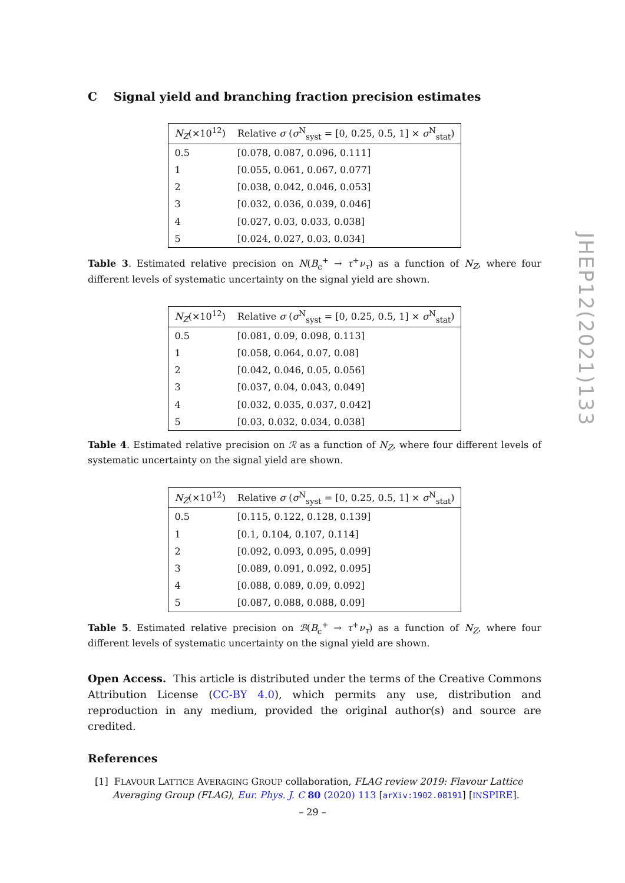C Signal yield and branching fraction precision estimates
| N<sub>Z</sub> (×10<sup>12</sup>) | Relative σ ( σ<sup>N</sup><sub>syst</sub> = [0, 0.25, 0.5, 1] × σ<sup>N</sup><sub>stat</sub>) |
| --- | --- |
| 0.5 | [0.078, 0.087, 0.096, 0.111] |
| 1 | [0.055, 0.061, 0.067, 0.077] |
| 2 | [0.038, 0.042, 0.046, 0.053] |
| 3 | [0.032, 0.036, 0.039, 0.046] |
| 4 | [0.027, 0.03, 0.033, 0.038] |
| 5 | [0.024, 0.027, 0.03, 0.034] |
Table 3. Estimated relative precision on N(B<sub>c</sub><sup>+</sup> → τ<sup>+</sup>ν<sub>τ</sub>) as a function of N<sub>Z</sub>, where four different levels of systematic uncertainty on the signal yield are shown.
| N<sub>Z</sub> (×10<sup>12</sup>) | Relative σ ( σ<sup>N</sup><sub>syst</sub> = [0, 0.25, 0.5, 1] × σ<sup>N</sup><sub>stat</sub>) |
| --- | --- |
| 0.5 | [0.081, 0.09, 0.098, 0.113] |
| 1 | [0.058, 0.064, 0.07, 0.08] |
| 2 | [0.042, 0.046, 0.05, 0.056] |
| 3 | [0.037, 0.04, 0.043, 0.049] |
| 4 | [0.032, 0.035, 0.037, 0.042] |
| 5 | [0.03, 0.032, 0.034, 0.038] |
Table 4. Estimated relative precision on ℛ as a function of N<sub>Z</sub>, where four different levels of systematic uncertainty on the signal yield are shown.
| N<sub>Z</sub> (×10<sup>12</sup>) | Relative σ ( σ<sup>N</sup><sub>syst</sub> = [0, 0.25, 0.5, 1] × σ<sup>N</sup><sub>stat</sub>) |
| --- | --- |
| 0.5 | [0.115, 0.122, 0.128, 0.139] |
| 1 | [0.1, 0.104, 0.107, 0.114] |
| 2 | [0.092, 0.093, 0.095, 0.099] |
| 3 | [0.089, 0.091, 0.092, 0.095] |
| 4 | [0.088, 0.089, 0.09, 0.092] |
| 5 | [0.087, 0.088, 0.088, 0.09] |
Table 5. Estimated relative precision on ℬ(B<sub>c</sub><sup>+</sup> → τ<sup>+</sup>ν<sub>τ</sub>) as a function of N<sub>Z</sub>, where four different levels of systematic uncertainty on the signal yield are shown.
Open Access. This article is distributed under the terms of the Creative Commons Attribution License (CC-BY 4.0), which permits any use, distribution and reproduction in any medium, provided the original author(s) and source are credited.
References
[1] FLAVOUR LATTICE AVERAGING GROUP collaboration, FLAG review 2019: Flavour Lattice Averaging Group (FLAG), Eur. Phys. J. C 80 (2020) 113 [arXiv:1902.08191] [INSPIRE].
JHEP12(2021)133
– 29 –